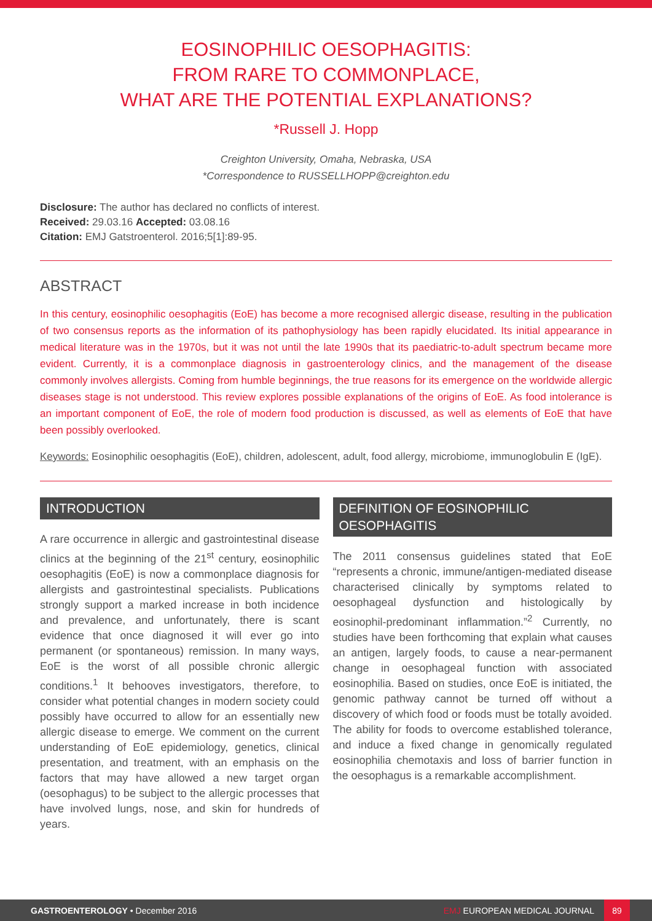EOSINOPHILIC OESOPHAGITIS:
FROM RARE TO COMMONPLACE,
WHAT ARE THE POTENTIAL EXPLANATIONS?
*Russell J. Hopp
Creighton University, Omaha, Nebraska, USA
*Correspondence to RUSSELLHOPP@creighton.edu
Disclosure: The author has declared no conflicts of interest.
Received: 29.03.16 Accepted: 03.08.16
Citation: EMJ Gatstroenterol. 2016;5[1]:89-95.
ABSTRACT
In this century, eosinophilic oesophagitis (EoE) has become a more recognised allergic disease, resulting in the publication of two consensus reports as the information of its pathophysiology has been rapidly elucidated. Its initial appearance in medical literature was in the 1970s, but it was not until the late 1990s that its paediatric-to-adult spectrum became more evident. Currently, it is a commonplace diagnosis in gastroenterology clinics, and the management of the disease commonly involves allergists. Coming from humble beginnings, the true reasons for its emergence on the worldwide allergic diseases stage is not understood. This review explores possible explanations of the origins of EoE. As food intolerance is an important component of EoE, the role of modern food production is discussed, as well as elements of EoE that have been possibly overlooked.
Keywords: Eosinophilic oesophagitis (EoE), children, adolescent, adult, food allergy, microbiome, immunoglobulin E (IgE).
INTRODUCTION
A rare occurrence in allergic and gastrointestinal disease clinics at the beginning of the 21<sup>st</sup> century, eosinophilic oesophagitis (EoE) is now a commonplace diagnosis for allergists and gastrointestinal specialists. Publications strongly support a marked increase in both incidence and prevalence, and unfortunately, there is scant evidence that once diagnosed it will ever go into permanent (or spontaneous) remission. In many ways, EoE is the worst of all possible chronic allergic conditions.<sup>1</sup> It behooves investigators, therefore, to consider what potential changes in modern society could possibly have occurred to allow for an essentially new allergic disease to emerge. We comment on the current understanding of EoE epidemiology, genetics, clinical presentation, and treatment, with an emphasis on the factors that may have allowed a new target organ (oesophagus) to be subject to the allergic processes that have involved lungs, nose, and skin for hundreds of years.
DEFINITION OF EOSINOPHILIC OESOPHAGITIS
The 2011 consensus guidelines stated that EoE “represents a chronic, immune/antigen-mediated disease characterised clinically by symptoms related to oesophageal dysfunction and histologically by eosinophil-predominant inflammation.”<sup>2</sup> Currently, no studies have been forthcoming that explain what causes an antigen, largely foods, to cause a near-permanent change in oesophageal function with associated eosinophilia. Based on studies, once EoE is initiated, the genomic pathway cannot be turned off without a discovery of which food or foods must be totally avoided. The ability for foods to overcome established tolerance, and induce a fixed change in genomically regulated eosinophilia chemotaxis and loss of barrier function in the oesophagus is a remarkable accomplishment.
GASTROENTEROLOGY • December 2016 EMJ EUROPEAN MEDICAL JOURNAL 89